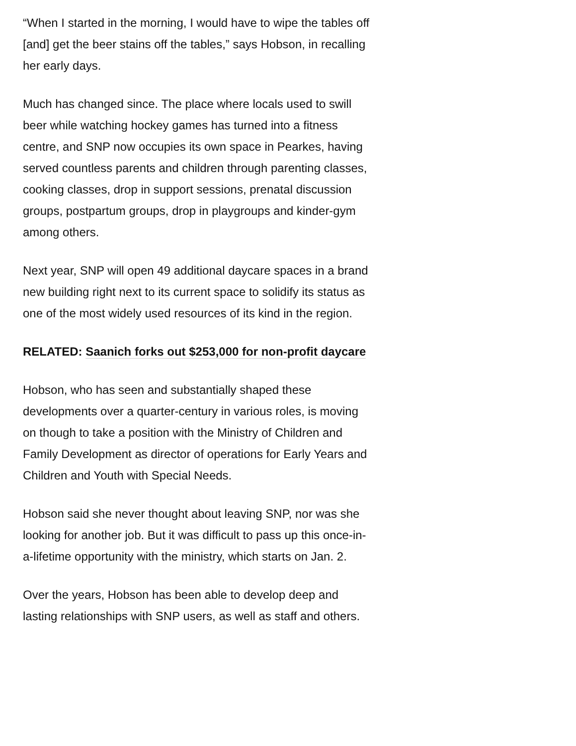“When I started in the morning, I would have to wipe the tables off [and] get the beer stains off the tables,” says Hobson, in recalling her early days.
Much has changed since. The place where locals used to swill beer while watching hockey games has turned into a fitness centre, and SNP now occupies its own space in Pearkes, having served countless parents and children through parenting classes, cooking classes, drop in support sessions, prenatal discussion groups, postpartum groups, drop in playgroups and kinder-gym among others.
Next year, SNP will open 49 additional daycare spaces in a brand new building right next to its current space to solidify its status as one of the most widely used resources of its kind in the region.
RELATED: Saanich forks out $253,000 for non-profit daycare
Hobson, who has seen and substantially shaped these developments over a quarter-century in various roles, is moving on though to take a position with the Ministry of Children and Family Development as director of operations for Early Years and Children and Youth with Special Needs.
Hobson said she never thought about leaving SNP, nor was she looking for another job. But it was difficult to pass up this once-in-a-lifetime opportunity with the ministry, which starts on Jan. 2.
Over the years, Hobson has been able to develop deep and lasting relationships with SNP users, as well as staff and others.